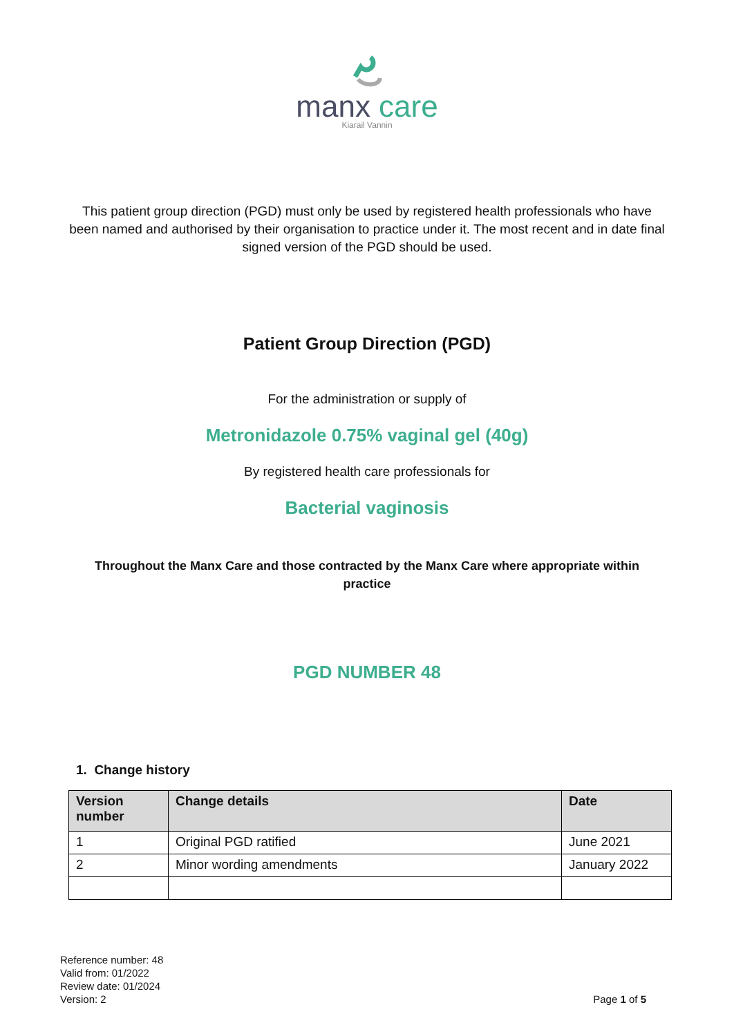manx care
Kiarail Vannin
This patient group direction (PGD) must only be used by registered health professionals who have been named and authorised by their organisation to practice under it. The most recent and in date final signed version of the PGD should be used.
Patient Group Direction (PGD)
For the administration or supply of
Metronidazole 0.75% vaginal gel (40g)
By registered health care professionals for
Bacterial vaginosis
Throughout the Manx Care and those contracted by the Manx Care where appropriate within practice
PGD NUMBER 48
1. Change history
| Version number | Change details | Date |
| --- | --- | --- |
| 1 | Original PGD ratified | June 2021 |
| 2 | Minor wording amendments | January 2022 |
Reference number: 48
Valid from: 01/2022
Review date: 01/2024
Version: 2
Page 1 of 5